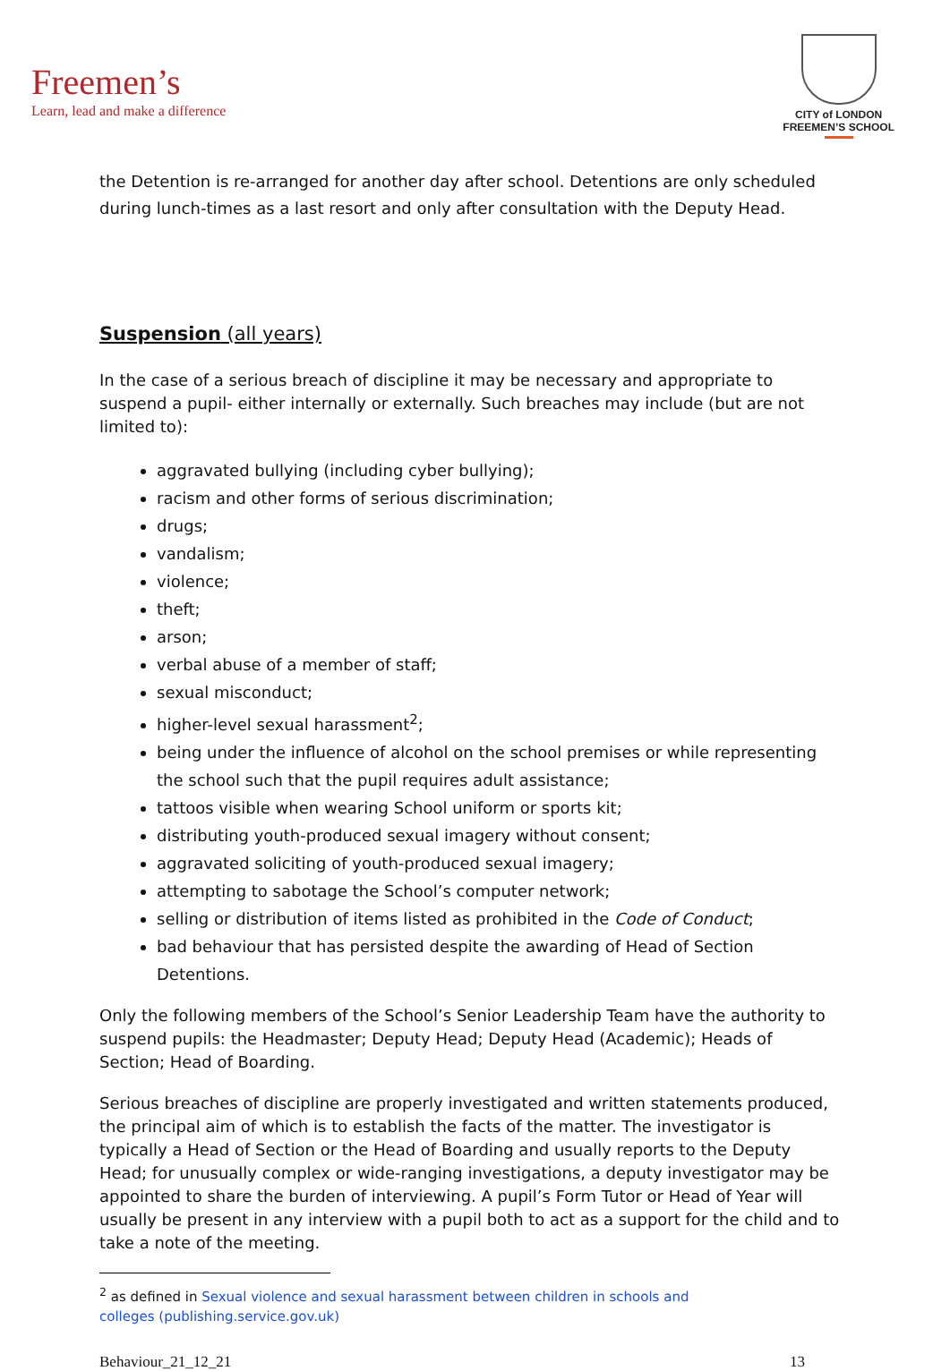Freemen’s
Learn, lead and make a difference
CITY of LONDON
FREEMEN’S SCHOOL
the Detention is re-arranged for another day after school. Detentions are only scheduled during lunch-times as a last resort and only after consultation with the Deputy Head.
Suspension (all years)
In the case of a serious breach of discipline it may be necessary and appropriate to suspend a pupil- either internally or externally. Such breaches may include (but are not limited to):
aggravated bullying (including cyber bullying);
racism and other forms of serious discrimination;
drugs;
vandalism;
violence;
theft;
arson;
verbal abuse of a member of staff;
sexual misconduct;
higher-level sexual harassment<sup>2</sup>;
being under the influence of alcohol on the school premises or while representing the school such that the pupil requires adult assistance;
tattoos visible when wearing School uniform or sports kit;
distributing youth-produced sexual imagery without consent;
aggravated soliciting of youth-produced sexual imagery;
attempting to sabotage the School’s computer network;
selling or distribution of items listed as prohibited in the Code of Conduct;
bad behaviour that has persisted despite the awarding of Head of Section Detentions.
Only the following members of the School’s Senior Leadership Team have the authority to suspend pupils: the Headmaster; Deputy Head; Deputy Head (Academic); Heads of Section; Head of Boarding.
Serious breaches of discipline are properly investigated and written statements produced, the principal aim of which is to establish the facts of the matter. The investigator is typically a Head of Section or the Head of Boarding and usually reports to the Deputy Head; for unusually complex or wide-ranging investigations, a deputy investigator may be appointed to share the burden of interviewing. A pupil’s Form Tutor or Head of Year will usually be present in any interview with a pupil both to act as a support for the child and to take a note of the meeting.
<sup>2</sup> as defined in Sexual violence and sexual harassment between children in schools and colleges (publishing.service.gov.uk)
Behaviour_21_12_21 13